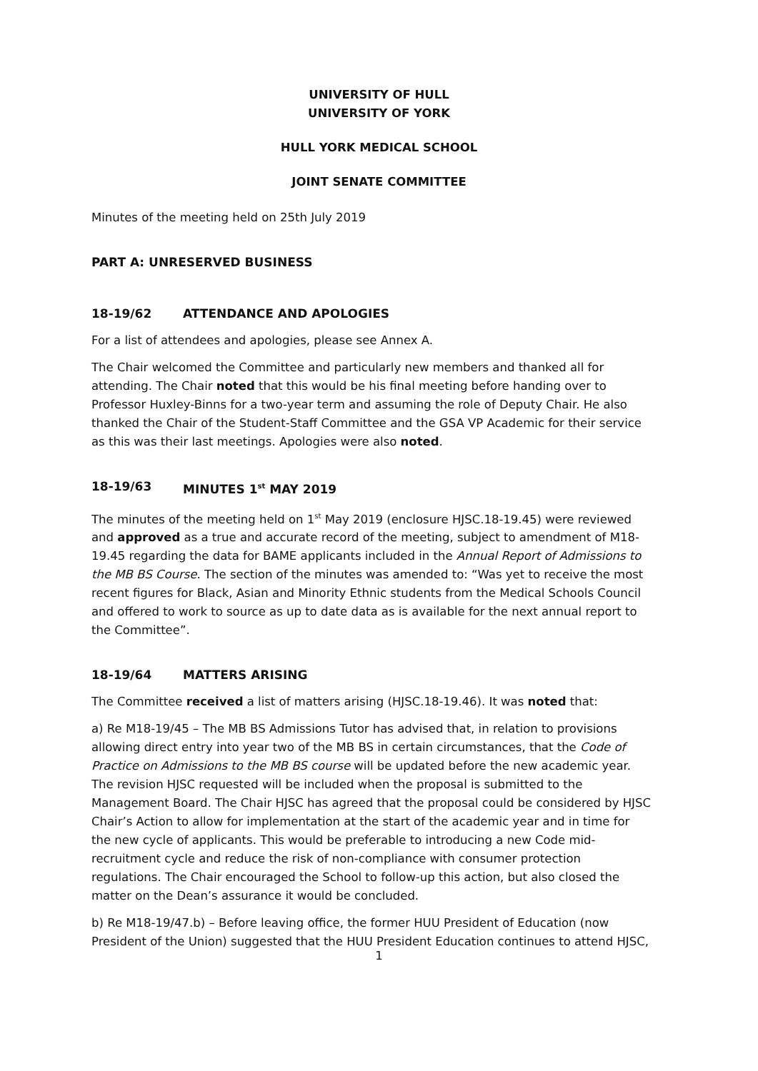UNIVERSITY OF HULL
UNIVERSITY OF YORK
HULL YORK MEDICAL SCHOOL
JOINT SENATE COMMITTEE
Minutes of the meeting held on 25th July 2019
PART A: UNRESERVED BUSINESS
18-19/62 ATTENDANCE AND APOLOGIES
For a list of attendees and apologies, please see Annex A.
The Chair welcomed the Committee and particularly new members and thanked all for attending. The Chair noted that this would be his final meeting before handing over to Professor Huxley-Binns for a two-year term and assuming the role of Deputy Chair. He also thanked the Chair of the Student-Staff Committee and the GSA VP Academic for their service as this was their last meetings. Apologies were also noted.
18-19/63 MINUTES 1<sup>st</sup> MAY 2019
The minutes of the meeting held on 1<sup>st</sup> May 2019 (enclosure HJSC.18-19.45) were reviewed and approved as a true and accurate record of the meeting, subject to amendment of M18-19.45 regarding the data for BAME applicants included in the Annual Report of Admissions to the MB BS Course. The section of the minutes was amended to: “Was yet to receive the most recent figures for Black, Asian and Minority Ethnic students from the Medical Schools Council and offered to work to source as up to date data as is available for the next annual report to the Committee”.
18-19/64 MATTERS ARISING
The Committee received a list of matters arising (HJSC.18-19.46). It was noted that:
a) Re M18-19/45 – The MB BS Admissions Tutor has advised that, in relation to provisions allowing direct entry into year two of the MB BS in certain circumstances, that the Code of Practice on Admissions to the MB BS course will be updated before the new academic year. The revision HJSC requested will be included when the proposal is submitted to the Management Board. The Chair HJSC has agreed that the proposal could be considered by HJSC Chair’s Action to allow for implementation at the start of the academic year and in time for the new cycle of applicants. This would be preferable to introducing a new Code mid-recruitment cycle and reduce the risk of non-compliance with consumer protection regulations. The Chair encouraged the School to follow-up this action, but also closed the matter on the Dean’s assurance it would be concluded.
b) Re M18-19/47.b) – Before leaving office, the former HUU President of Education (now President of the Union) suggested that the HUU President Education continues to attend HJSC,
1